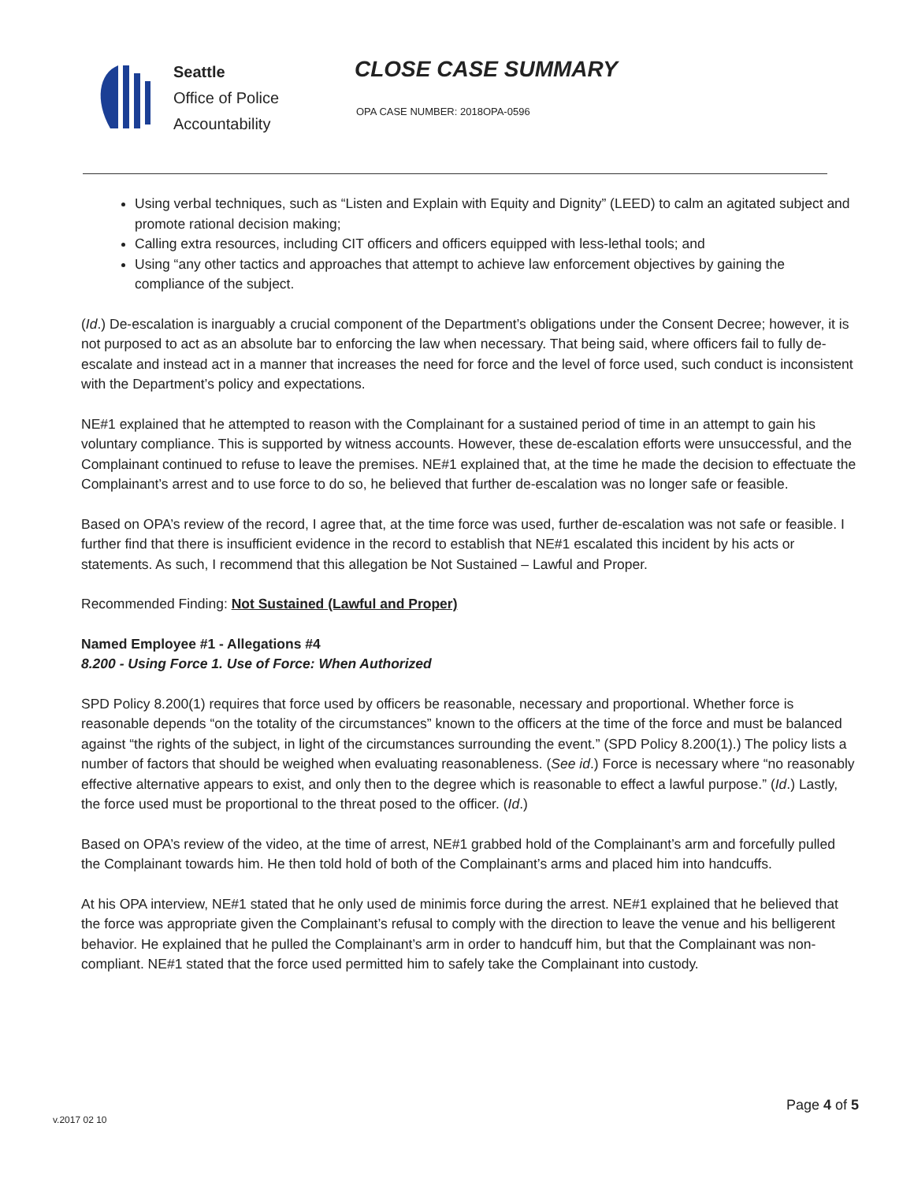Seattle
Office of Police
Accountability
CLOSE CASE SUMMARY
OPA CASE NUMBER: 2018OPA-0596
Using verbal techniques, such as “Listen and Explain with Equity and Dignity” (LEED) to calm an agitated subject and promote rational decision making;
Calling extra resources, including CIT officers and officers equipped with less-lethal tools; and
Using “any other tactics and approaches that attempt to achieve law enforcement objectives by gaining the compliance of the subject.
(Id.) De-escalation is inarguably a crucial component of the Department’s obligations under the Consent Decree; however, it is not purposed to act as an absolute bar to enforcing the law when necessary. That being said, where officers fail to fully de-escalate and instead act in a manner that increases the need for force and the level of force used, such conduct is inconsistent with the Department’s policy and expectations.
NE#1 explained that he attempted to reason with the Complainant for a sustained period of time in an attempt to gain his voluntary compliance. This is supported by witness accounts. However, these de-escalation efforts were unsuccessful, and the Complainant continued to refuse to leave the premises. NE#1 explained that, at the time he made the decision to effectuate the Complainant’s arrest and to use force to do so, he believed that further de-escalation was no longer safe or feasible.
Based on OPA’s review of the record, I agree that, at the time force was used, further de-escalation was not safe or feasible. I further find that there is insufficient evidence in the record to establish that NE#1 escalated this incident by his acts or statements. As such, I recommend that this allegation be Not Sustained – Lawful and Proper.
Recommended Finding: Not Sustained (Lawful and Proper)
Named Employee #1 - Allegations #4
8.200 - Using Force 1. Use of Force: When Authorized
SPD Policy 8.200(1) requires that force used by officers be reasonable, necessary and proportional. Whether force is reasonable depends “on the totality of the circumstances” known to the officers at the time of the force and must be balanced against “the rights of the subject, in light of the circumstances surrounding the event.” (SPD Policy 8.200(1).) The policy lists a number of factors that should be weighed when evaluating reasonableness. (See id.) Force is necessary where “no reasonably effective alternative appears to exist, and only then to the degree which is reasonable to effect a lawful purpose.” (Id.) Lastly, the force used must be proportional to the threat posed to the officer. (Id.)
Based on OPA’s review of the video, at the time of arrest, NE#1 grabbed hold of the Complainant’s arm and forcefully pulled the Complainant towards him. He then told hold of both of the Complainant’s arms and placed him into handcuffs.
At his OPA interview, NE#1 stated that he only used de minimis force during the arrest. NE#1 explained that he believed that the force was appropriate given the Complainant’s refusal to comply with the direction to leave the venue and his belligerent behavior. He explained that he pulled the Complainant’s arm in order to handcuff him, but that the Complainant was non-compliant. NE#1 stated that the force used permitted him to safely take the Complainant into custody.
Page 4 of 5
v.2017 02 10